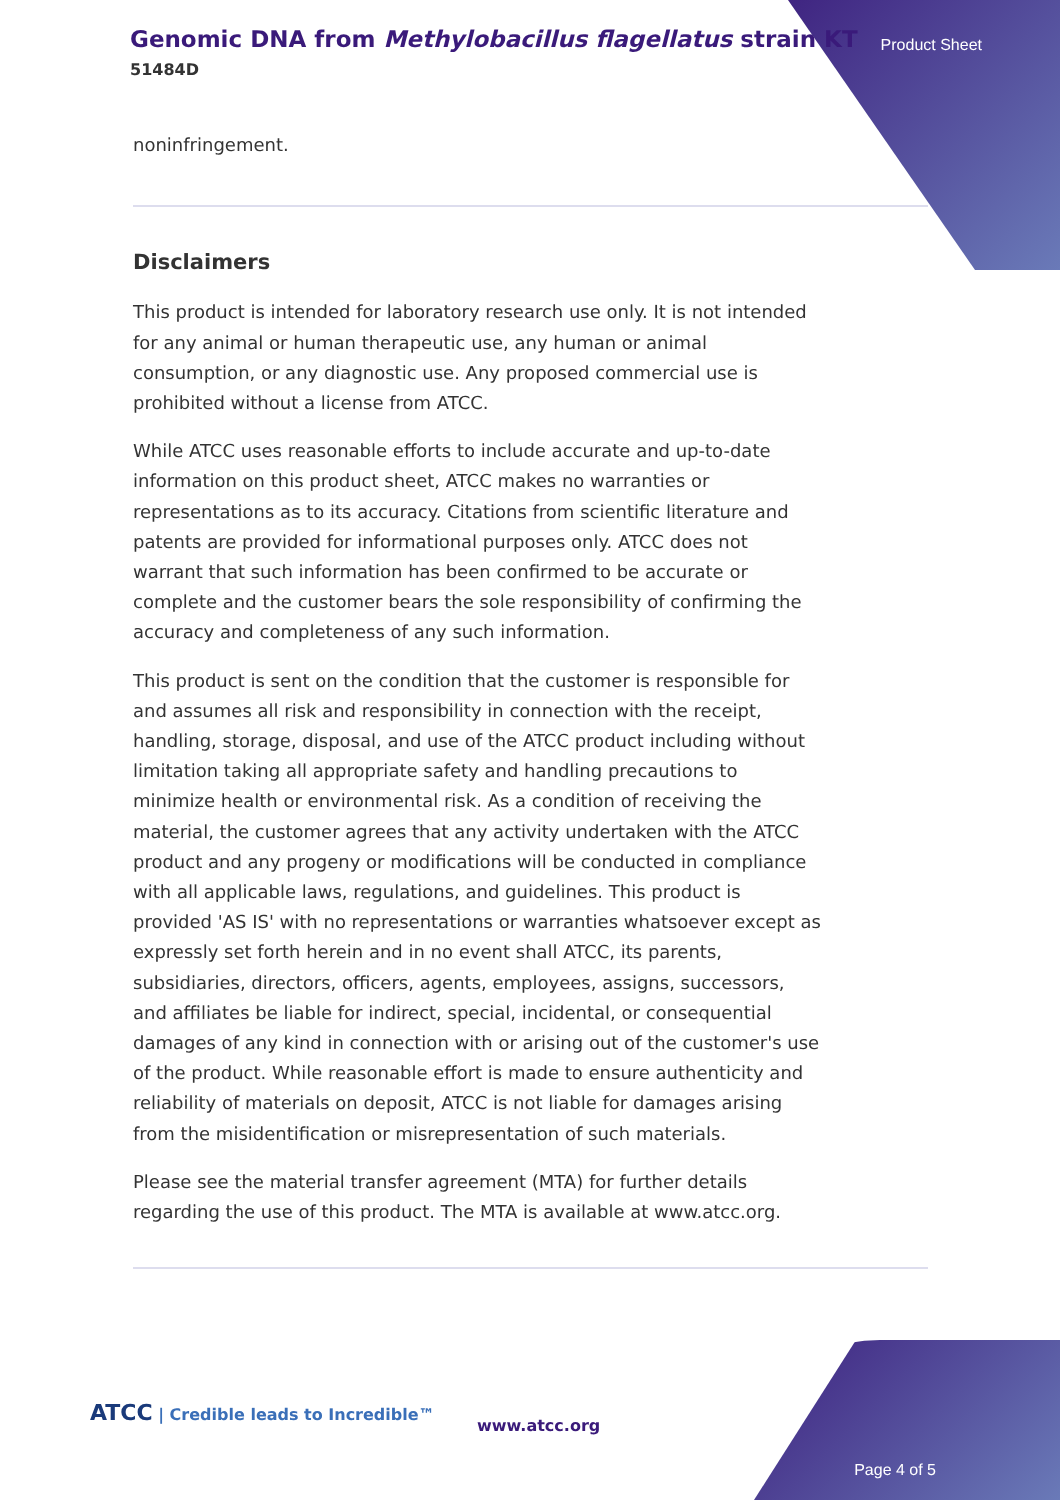Genomic DNA from Methylobacillus flagellatus strain KT
51484D
Product Sheet
noninfringement.
Disclaimers
This product is intended for laboratory research use only. It is not intended for any animal or human therapeutic use, any human or animal consumption, or any diagnostic use. Any proposed commercial use is prohibited without a license from ATCC.
While ATCC uses reasonable efforts to include accurate and up-to-date information on this product sheet, ATCC makes no warranties or representations as to its accuracy. Citations from scientific literature and patents are provided for informational purposes only. ATCC does not warrant that such information has been confirmed to be accurate or complete and the customer bears the sole responsibility of confirming the accuracy and completeness of any such information.
This product is sent on the condition that the customer is responsible for and assumes all risk and responsibility in connection with the receipt, handling, storage, disposal, and use of the ATCC product including without limitation taking all appropriate safety and handling precautions to minimize health or environmental risk. As a condition of receiving the material, the customer agrees that any activity undertaken with the ATCC product and any progeny or modifications will be conducted in compliance with all applicable laws, regulations, and guidelines. This product is provided 'AS IS' with no representations or warranties whatsoever except as expressly set forth herein and in no event shall ATCC, its parents, subsidiaries, directors, officers, agents, employees, assigns, successors, and affiliates be liable for indirect, special, incidental, or consequential damages of any kind in connection with or arising out of the customer's use of the product. While reasonable effort is made to ensure authenticity and reliability of materials on deposit, ATCC is not liable for damages arising from the misidentification or misrepresentation of such materials.
Please see the material transfer agreement (MTA) for further details regarding the use of this product. The MTA is available at www.atcc.org.
ATCC | Credible leads to Incredible™
www.atcc.org
Page 4 of 5